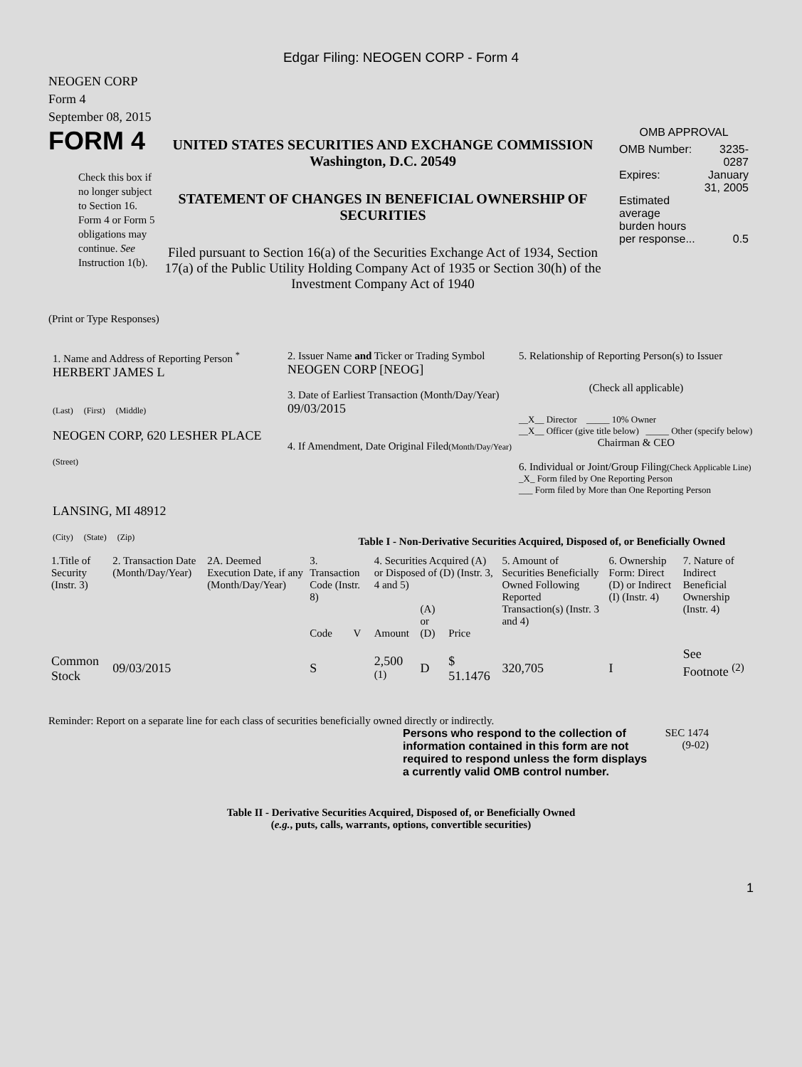Edgar Filing: NEOGEN CORP - Form 4
NEOGEN CORP
Form 4
September 08, 2015
FORM 4
Check this box if no longer subject to Section 16. Form 4 or Form 5 obligations may continue. See Instruction 1(b).
UNITED STATES SECURITIES AND EXCHANGE COMMISSION
Washington, D.C. 20549
STATEMENT OF CHANGES IN BENEFICIAL OWNERSHIP OF SECURITIES
Filed pursuant to Section 16(a) of the Securities Exchange Act of 1934, Section 17(a) of the Public Utility Holding Company Act of 1935 or Section 30(h) of the Investment Company Act of 1940
OMB APPROVAL
| OMB Number: | 3235-0287 |
| Expires: | January 31, 2005 |
| Estimated average burden hours per response... | 0.5 |
(Print or Type Responses)
1. Name and Address of Reporting Person <sup>*</sup>
HERBERT JAMES L
(Last) (First) (Middle)
NEOGEN CORP, 620 LESHER PLACE
(Street)
LANSING, MI 48912
(City) (State) (Zip)
2. Issuer Name and Ticker or Trading Symbol
NEOGEN CORP [NEOG]
3. Date of Earliest Transaction (Month/Day/Year)
09/03/2015
4. If Amendment, Date Original Filed(Month/Day/Year)
5. Relationship of Reporting Person(s) to Issuer
(Check all applicable)
__X__ Director _____ 10% Owner
__X__ Officer (give title below) _____ Other (specify below)
Chairman & CEO
6. Individual or Joint/Group Filing(Check Applicable Line)
_X_ Form filed by One Reporting Person
___ Form filed by More than One Reporting Person
Table I - Non-Derivative Securities Acquired, Disposed of, or Beneficially Owned
| 1.Title of Security (Instr. 3) | 2. Transaction Date (Month/Day/Year) | 2A. Deemed Execution Date, if any (Month/Day/Year) | 3. Transaction Code (Instr. 8) | | 4. Securities Acquired (A) or Disposed of (D) (Instr. 3, 4 and 5) | | | 5. Amount of Securities Beneficially Owned Following Reported Transaction(s) (Instr. 3 and 4) | 6. Ownership Form: Direct (D) or Indirect (I) (Instr. 4) | 7. Nature of Indirect Beneficial Ownership (Instr. 4) |
| --- | --- | --- | --- | --- | --- | --- | --- | --- | --- | --- |
| | | | Code | V | Amount | (A) or (D) | Price | | | |
| Common Stock | 09/03/2015 | | S | | 2,500 <sup>(1)</sup> | D | $ 51.1476 | 320,705 | I | See Footnote <sup>(2)</sup> |
Reminder: Report on a separate line for each class of securities beneficially owned directly or indirectly.
Persons who respond to the collection of information contained in this form are not required to respond unless the form displays a currently valid OMB control number.
SEC 1474 (9-02)
Table II - Derivative Securities Acquired, Disposed of, or Beneficially Owned
(e.g., puts, calls, warrants, options, convertible securities)
1